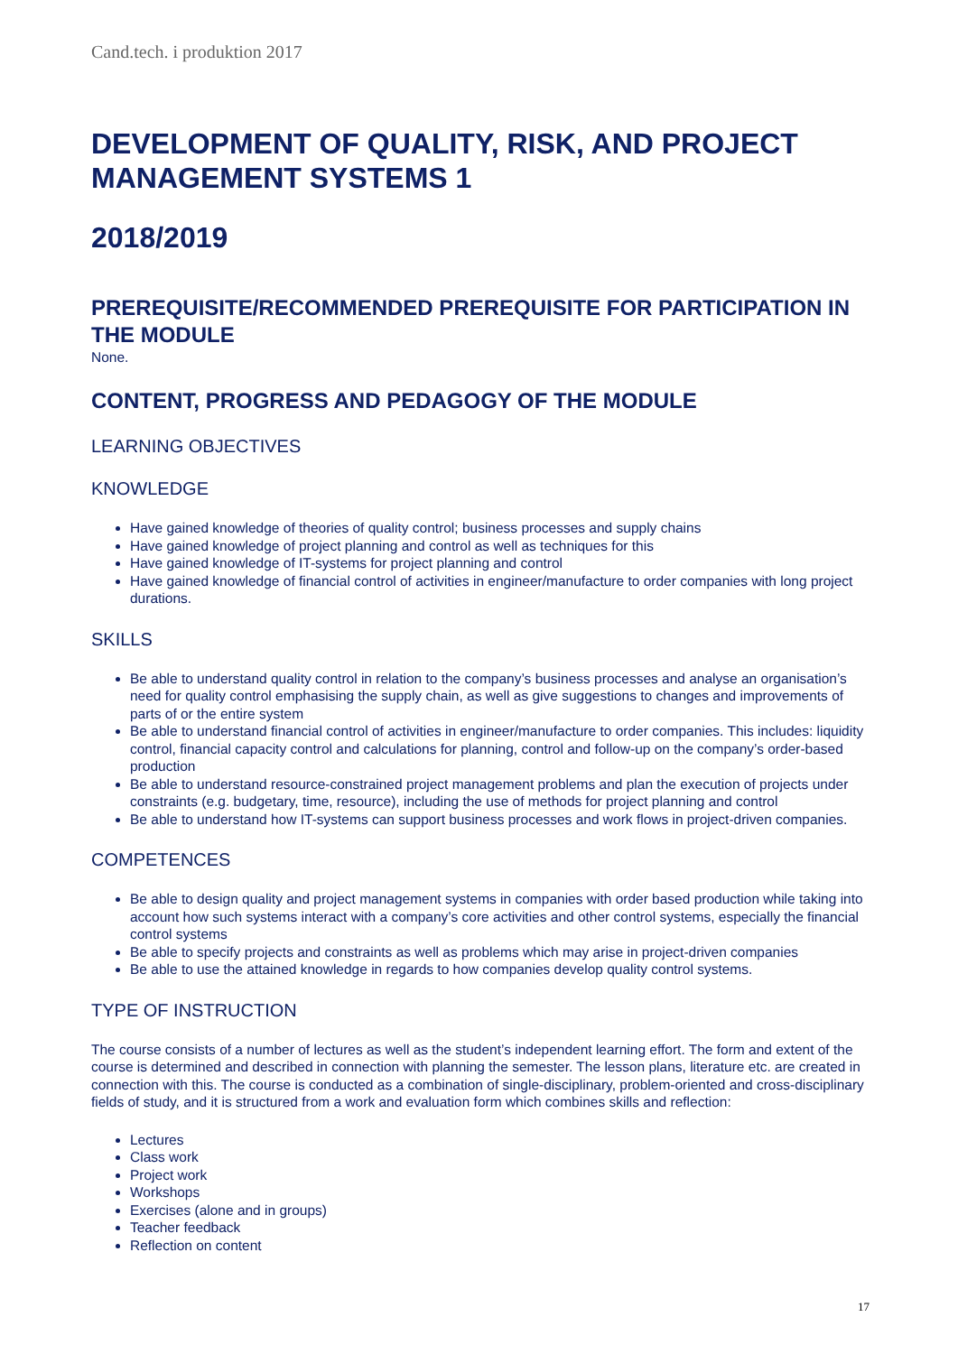Cand.tech. i produktion 2017
DEVELOPMENT OF QUALITY, RISK, AND PROJECT MANAGEMENT SYSTEMS 1
2018/2019
PREREQUISITE/RECOMMENDED PREREQUISITE FOR PARTICIPATION IN THE MODULE
None.
CONTENT, PROGRESS AND PEDAGOGY OF THE MODULE
LEARNING OBJECTIVES
KNOWLEDGE
Have gained knowledge of theories of quality control; business processes and supply chains
Have gained knowledge of project planning and control as well as techniques for this
Have gained knowledge of IT-systems for project planning and control
Have gained knowledge of financial control of activities in engineer/manufacture to order companies with long project durations.
SKILLS
Be able to understand quality control in relation to the company’s business processes and analyse an organisation’s need for quality control emphasising the supply chain, as well as give suggestions to changes and improvements of parts of or the entire system
Be able to understand financial control of activities in engineer/manufacture to order companies. This includes: liquidity control, financial capacity control and calculations for planning, control and follow-up on the company’s order-based production
Be able to understand resource-constrained project management problems and plan the execution of projects under constraints (e.g. budgetary, time, resource), including the use of methods for project planning and control
Be able to understand how IT-systems can support business processes and work flows in project-driven companies.
COMPETENCES
Be able to design quality and project management systems in companies with order based production while taking into account how such systems interact with a company’s core activities and other control systems, especially the financial control systems
Be able to specify projects and constraints as well as problems which may arise in project-driven companies
Be able to use the attained knowledge in regards to how companies develop quality control systems.
TYPE OF INSTRUCTION
The course consists of a number of lectures as well as the student’s independent learning effort. The form and extent of the course is determined and described in connection with planning the semester. The lesson plans, literature etc. are created in connection with this. The course is conducted as a combination of single-disciplinary, problem-oriented and cross-disciplinary fields of study, and it is structured from a work and evaluation form which combines skills and reflection:
Lectures
Class work
Project work
Workshops
Exercises (alone and in groups)
Teacher feedback
Reflection on content
17